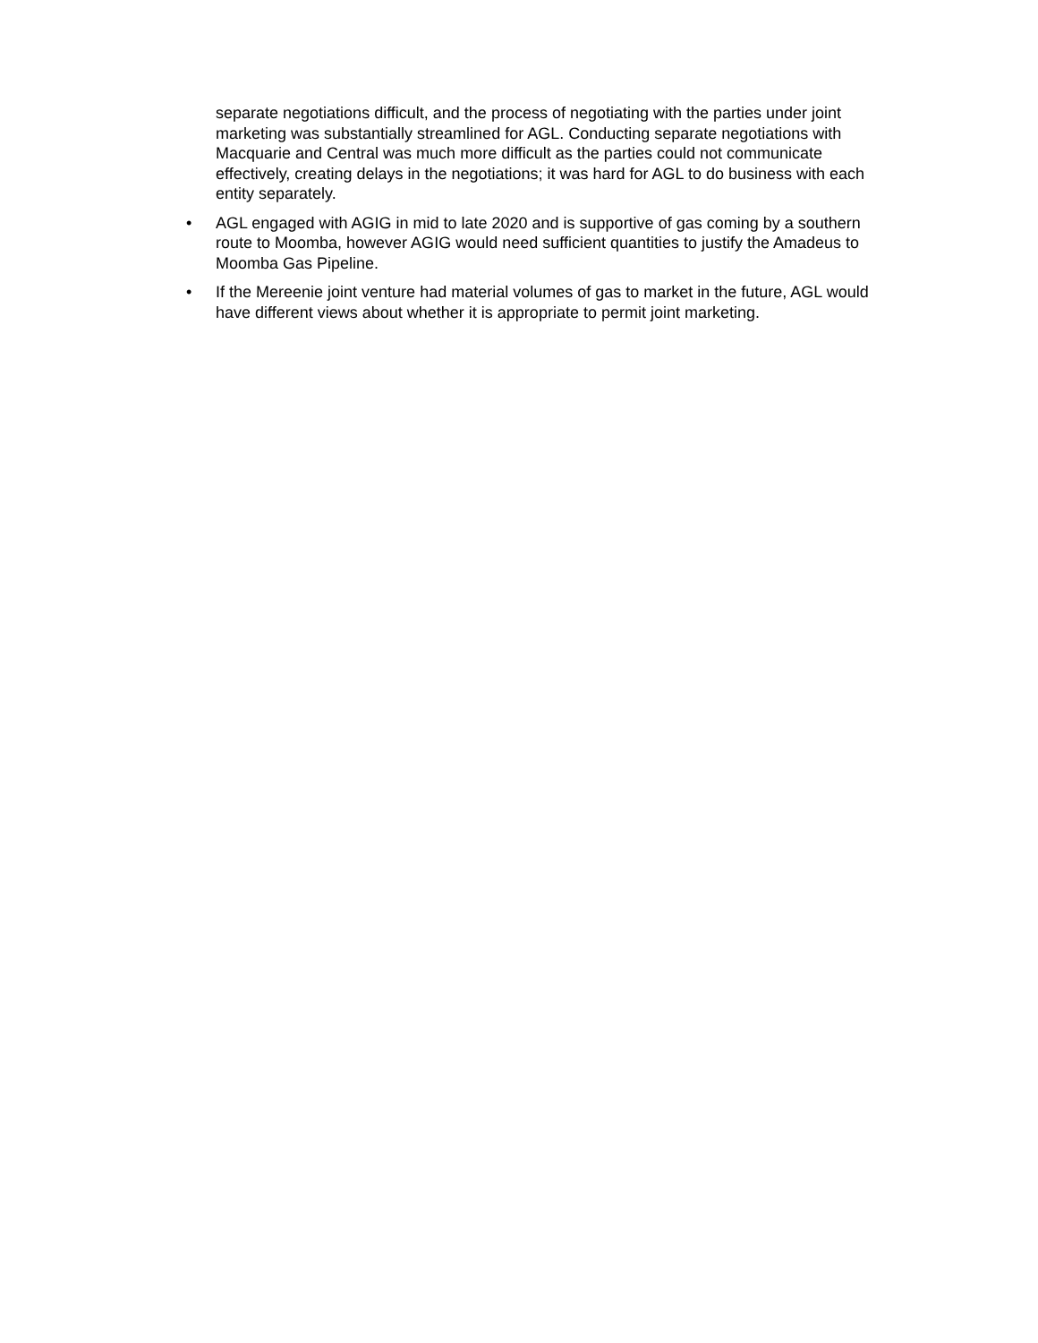separate negotiations difficult, and the process of negotiating with the parties under joint marketing was substantially streamlined for AGL. Conducting separate negotiations with Macquarie and Central was much more difficult as the parties could not communicate effectively, creating delays in the negotiations; it was hard for AGL to do business with each entity separately.
• AGL engaged with AGIG in mid to late 2020 and is supportive of gas coming by a southern route to Moomba, however AGIG would need sufficient quantities to justify the Amadeus to Moomba Gas Pipeline.
• If the Mereenie joint venture had material volumes of gas to market in the future, AGL would have different views about whether it is appropriate to permit joint marketing.